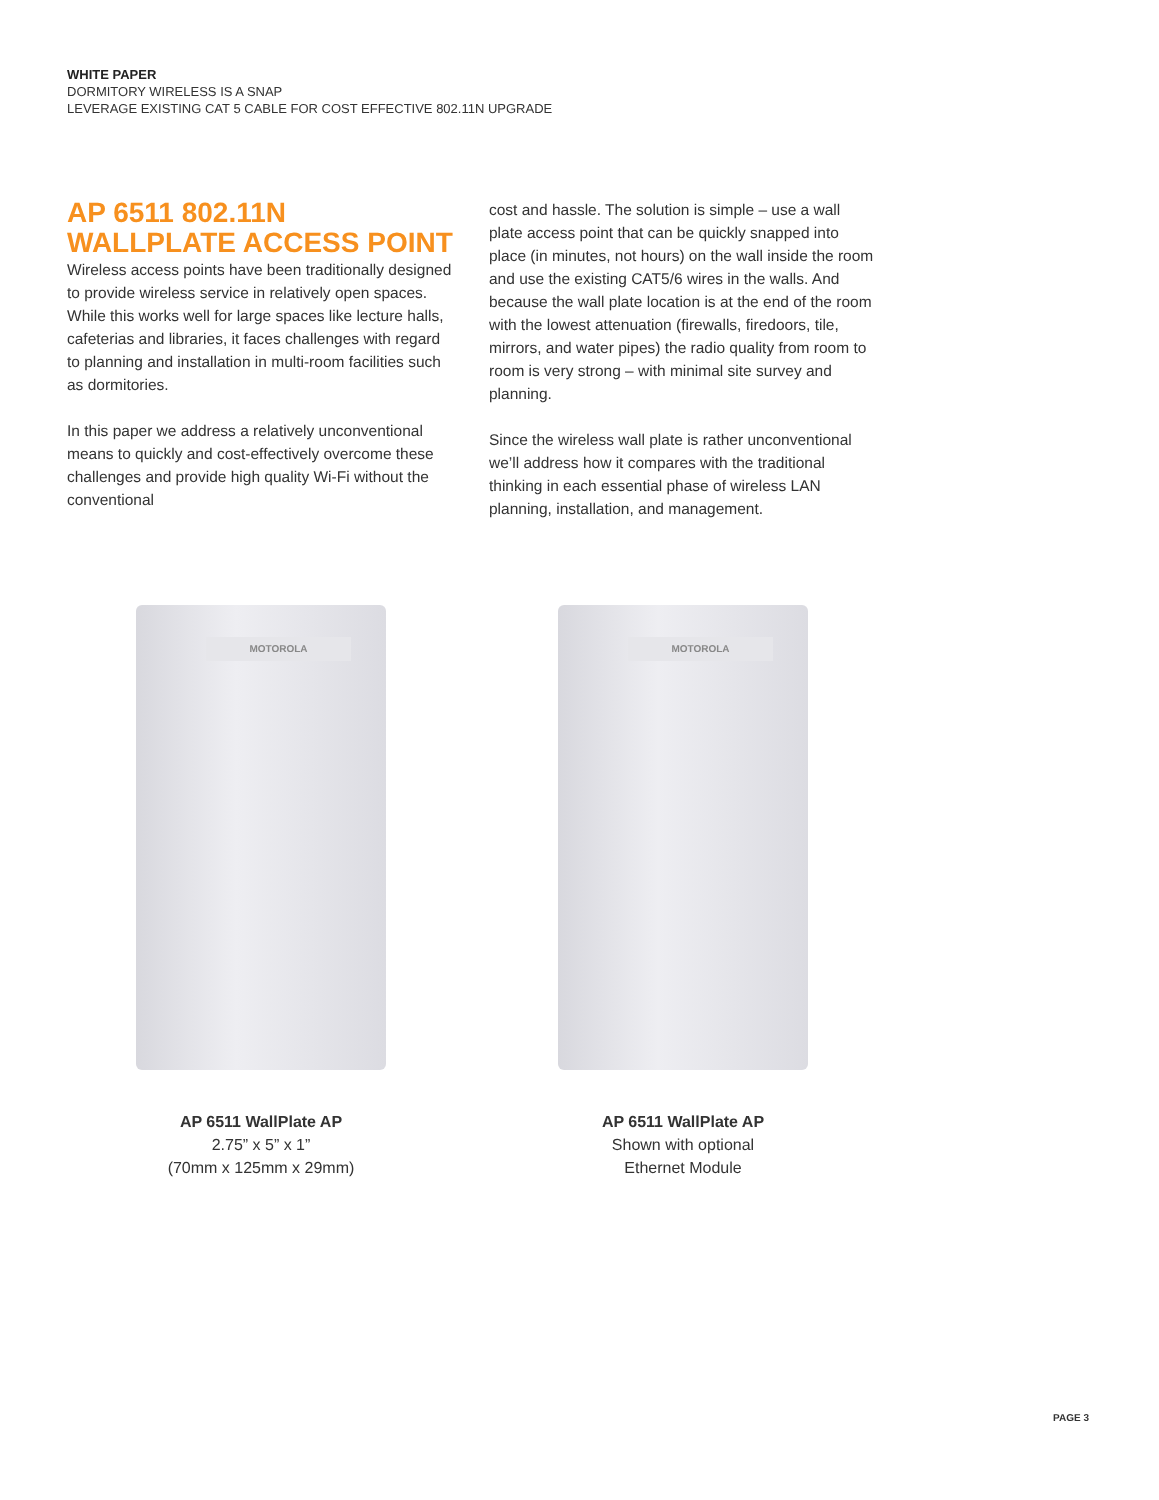WHITE PAPER
DORMITORY WIRELESS IS A SNAP
LEVERAGE EXISTING CAT 5 CABLE FOR COST EFFECTIVE 802.11N UPGRADE
AP 6511 802.11N WALLPLATE ACCESS POINT
Wireless access points have been traditionally designed to provide wireless service in relatively open spaces. While this works well for large spaces like lecture halls, cafeterias and libraries, it faces challenges with regard to planning and installation in multi-room facilities such as dormitories.
In this paper we address a relatively unconventional means to quickly and cost-effectively overcome these challenges and provide high quality Wi-Fi without the conventional
cost and hassle. The solution is simple – use a wall plate access point that can be quickly snapped into place (in minutes, not hours) on the wall inside the room and use the existing CAT5/6 wires in the walls. And because the wall plate location is at the end of the room with the lowest attenuation (firewalls, firedoors, tile, mirrors, and water pipes) the radio quality from room to room is very strong – with minimal site survey and planning.
Since the wireless wall plate is rather unconventional we’ll address how it compares with the traditional thinking in each essential phase of wireless LAN planning, installation, and management.
MOTOROLA
AP 6511 WallPlate AP
2.75” x 5” x 1”
(70mm x 125mm x 29mm)
MOTOROLA
AP 6511 WallPlate AP
Shown with optional
Ethernet Module
PAGE 3